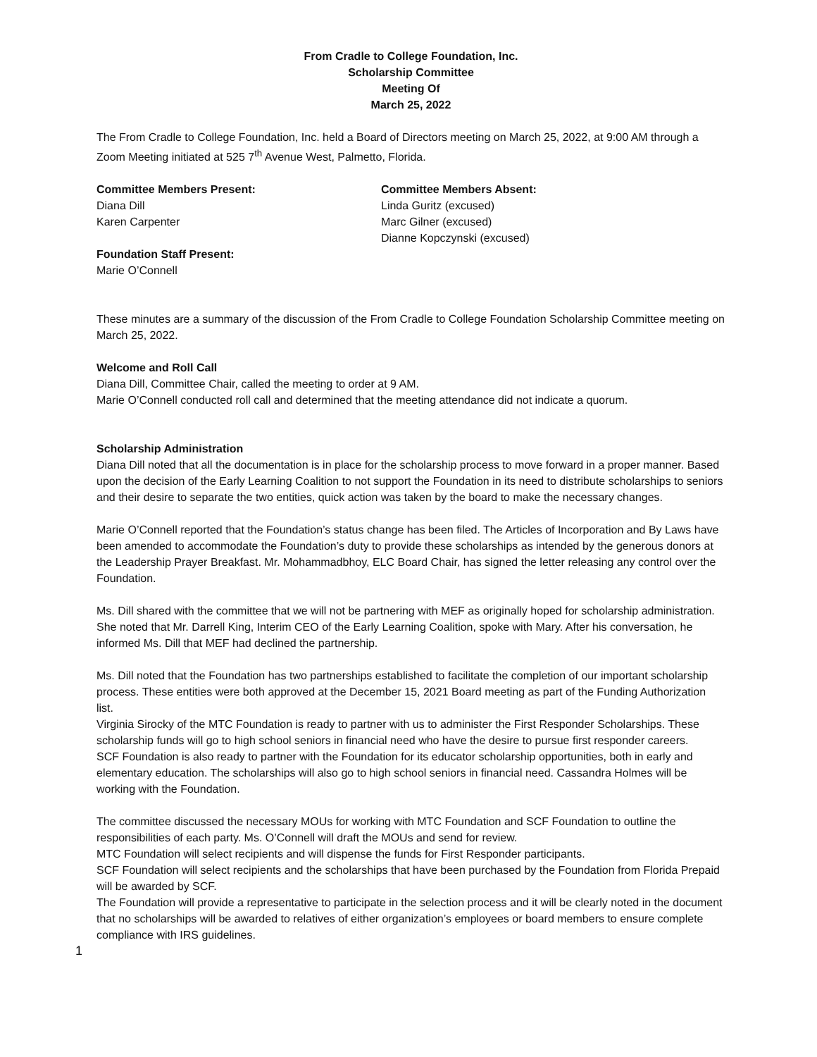From Cradle to College Foundation, Inc.
Scholarship Committee
Meeting Of
March 25, 2022
The From Cradle to College Foundation, Inc. held a Board of Directors meeting on March 25, 2022, at 9:00 AM through a Zoom Meeting initiated at 525 7<sup>th</sup> Avenue West, Palmetto, Florida.
Committee Members Present:
Diana Dill
Karen Carpenter
Committee Members Absent:
Linda Guritz (excused)
Marc Gilner (excused)
Dianne Kopczynski (excused)
Foundation Staff Present:
Marie O’Connell
These minutes are a summary of the discussion of the From Cradle to College Foundation Scholarship Committee meeting on March 25, 2022.
Welcome and Roll Call
Diana Dill, Committee Chair, called the meeting to order at 9 AM.
Marie O’Connell conducted roll call and determined that the meeting attendance did not indicate a quorum.
Scholarship Administration
Diana Dill noted that all the documentation is in place for the scholarship process to move forward in a proper manner. Based upon the decision of the Early Learning Coalition to not support the Foundation in its need to distribute scholarships to seniors and their desire to separate the two entities, quick action was taken by the board to make the necessary changes.
Marie O’Connell reported that the Foundation’s status change has been filed. The Articles of Incorporation and By Laws have been amended to accommodate the Foundation’s duty to provide these scholarships as intended by the generous donors at the Leadership Prayer Breakfast. Mr. Mohammadbhoy, ELC Board Chair, has signed the letter releasing any control over the Foundation.
Ms. Dill shared with the committee that we will not be partnering with MEF as originally hoped for scholarship administration. She noted that Mr. Darrell King, Interim CEO of the Early Learning Coalition, spoke with Mary. After his conversation, he informed Ms. Dill that MEF had declined the partnership.
Ms. Dill noted that the Foundation has two partnerships established to facilitate the completion of our important scholarship process. These entities were both approved at the December 15, 2021 Board meeting as part of the Funding Authorization list.
Virginia Sirocky of the MTC Foundation is ready to partner with us to administer the First Responder Scholarships. These scholarship funds will go to high school seniors in financial need who have the desire to pursue first responder careers.
SCF Foundation is also ready to partner with the Foundation for its educator scholarship opportunities, both in early and elementary education. The scholarships will also go to high school seniors in financial need. Cassandra Holmes will be working with the Foundation.
The committee discussed the necessary MOUs for working with MTC Foundation and SCF Foundation to outline the responsibilities of each party. Ms. O’Connell will draft the MOUs and send for review.
MTC Foundation will select recipients and will dispense the funds for First Responder participants.
SCF Foundation will select recipients and the scholarships that have been purchased by the Foundation from Florida Prepaid will be awarded by SCF.
The Foundation will provide a representative to participate in the selection process and it will be clearly noted in the document that no scholarships will be awarded to relatives of either organization’s employees or board members to ensure complete compliance with IRS guidelines.
1